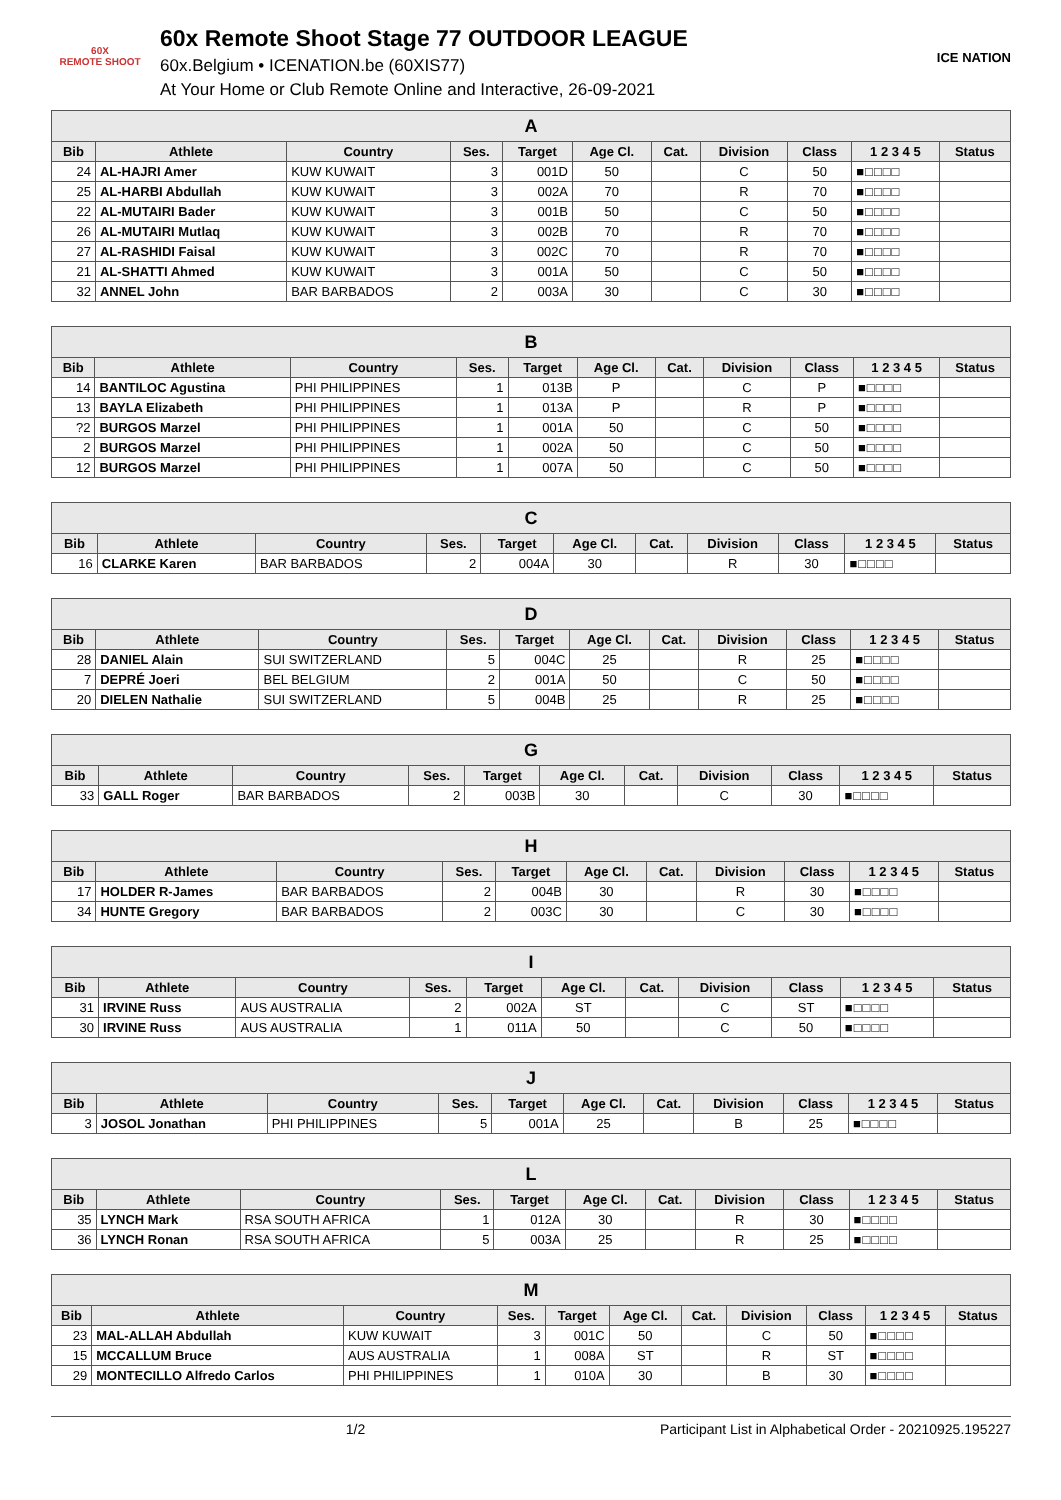60X
REMOTE SHOOT
60x Remote Shoot Stage 77 OUTDOOR LEAGUE
60x.Belgium • ICENATION.be (60XIS77)
At Your Home or Club Remote Online and Interactive, 26-09-2021
ICE NATION
| A | | | | | | | | | | |
| --- | --- | --- | --- | --- | --- | --- | --- | --- | --- | --- |
| Bib | Athlete | Country | Ses. | Target | Age Cl. | Cat. | Division | Class | 1 2 3 4 5 | Status |
| 24 | AL-HAJRI Amer | KUW KUWAIT | 3 | 001D | 50 | | C | 50 | ■□□□□ | |
| 25 | AL-HARBI Abdullah | KUW KUWAIT | 3 | 002A | 70 | | R | 70 | ■□□□□ | |
| 22 | AL-MUTAIRI Bader | KUW KUWAIT | 3 | 001B | 50 | | C | 50 | ■□□□□ | |
| 26 | AL-MUTAIRI Mutlaq | KUW KUWAIT | 3 | 002B | 70 | | R | 70 | ■□□□□ | |
| 27 | AL-RASHIDI Faisal | KUW KUWAIT | 3 | 002C | 70 | | R | 70 | ■□□□□ | |
| 21 | AL-SHATTI Ahmed | KUW KUWAIT | 3 | 001A | 50 | | C | 50 | ■□□□□ | |
| 32 | ANNEL John | BAR BARBADOS | 2 | 003A | 30 | | C | 30 | ■□□□□ | |
| B | | | | | | | | | | |
| --- | --- | --- | --- | --- | --- | --- | --- | --- | --- | --- |
| Bib | Athlete | Country | Ses. | Target | Age Cl. | Cat. | Division | Class | 1 2 3 4 5 | Status |
| 14 | BANTILOC Agustina | PHI PHILIPPINES | 1 | 013B | P | | C | P | ■□□□□ | |
| 13 | BAYLA Elizabeth | PHI PHILIPPINES | 1 | 013A | P | | R | P | ■□□□□ | |
| ?2 | BURGOS Marzel | PHI PHILIPPINES | 1 | 001A | 50 | | C | 50 | ■□□□□ | |
| 2 | BURGOS Marzel | PHI PHILIPPINES | 1 | 002A | 50 | | C | 50 | ■□□□□ | |
| 12 | BURGOS Marzel | PHI PHILIPPINES | 1 | 007A | 50 | | C | 50 | ■□□□□ | |
| C | | | | | | | | | | |
| --- | --- | --- | --- | --- | --- | --- | --- | --- | --- | --- |
| Bib | Athlete | Country | Ses. | Target | Age Cl. | Cat. | Division | Class | 1 2 3 4 5 | Status |
| 16 | CLARKE Karen | BAR BARBADOS | 2 | 004A | 30 | | R | 30 | ■□□□□ | |
| D | | | | | | | | | | |
| --- | --- | --- | --- | --- | --- | --- | --- | --- | --- | --- |
| Bib | Athlete | Country | Ses. | Target | Age Cl. | Cat. | Division | Class | 1 2 3 4 5 | Status |
| 28 | DANIEL Alain | SUI SWITZERLAND | 5 | 004C | 25 | | R | 25 | ■□□□□ | |
| 7 | DEPRÉ Joeri | BEL BELGIUM | 2 | 001A | 50 | | C | 50 | ■□□□□ | |
| 20 | DIELEN Nathalie | SUI SWITZERLAND | 5 | 004B | 25 | | R | 25 | ■□□□□ | |
| G | | | | | | | | | | |
| --- | --- | --- | --- | --- | --- | --- | --- | --- | --- | --- |
| Bib | Athlete | Country | Ses. | Target | Age Cl. | Cat. | Division | Class | 1 2 3 4 5 | Status |
| 33 | GALL Roger | BAR BARBADOS | 2 | 003B | 30 | | C | 30 | ■□□□□ | |
| H | | | | | | | | | | |
| --- | --- | --- | --- | --- | --- | --- | --- | --- | --- | --- |
| Bib | Athlete | Country | Ses. | Target | Age Cl. | Cat. | Division | Class | 1 2 3 4 5 | Status |
| 17 | HOLDER R-James | BAR BARBADOS | 2 | 004B | 30 | | R | 30 | ■□□□□ | |
| 34 | HUNTE Gregory | BAR BARBADOS | 2 | 003C | 30 | | C | 30 | ■□□□□ | |
| I | | | | | | | | | | |
| --- | --- | --- | --- | --- | --- | --- | --- | --- | --- | --- |
| Bib | Athlete | Country | Ses. | Target | Age Cl. | Cat. | Division | Class | 1 2 3 4 5 | Status |
| 31 | IRVINE Russ | AUS AUSTRALIA | 2 | 002A | ST | | C | ST | ■□□□□ | |
| 30 | IRVINE Russ | AUS AUSTRALIA | 1 | 011A | 50 | | C | 50 | ■□□□□ | |
| J | | | | | | | | | | |
| --- | --- | --- | --- | --- | --- | --- | --- | --- | --- | --- |
| Bib | Athlete | Country | Ses. | Target | Age Cl. | Cat. | Division | Class | 1 2 3 4 5 | Status |
| 3 | JOSOL Jonathan | PHI PHILIPPINES | 5 | 001A | 25 | | B | 25 | ■□□□□ | |
| L | | | | | | | | | | |
| --- | --- | --- | --- | --- | --- | --- | --- | --- | --- | --- |
| Bib | Athlete | Country | Ses. | Target | Age Cl. | Cat. | Division | Class | 1 2 3 4 5 | Status |
| 35 | LYNCH Mark | RSA SOUTH AFRICA | 1 | 012A | 30 | | R | 30 | ■□□□□ | |
| 36 | LYNCH Ronan | RSA SOUTH AFRICA | 5 | 003A | 25 | | R | 25 | ■□□□□ | |
| M | | | | | | | | | | |
| --- | --- | --- | --- | --- | --- | --- | --- | --- | --- | --- |
| Bib | Athlete | Country | Ses. | Target | Age Cl. | Cat. | Division | Class | 1 2 3 4 5 | Status |
| 23 | MAL-ALLAH Abdullah | KUW KUWAIT | 3 | 001C | 50 | | C | 50 | ■□□□□ | |
| 15 | MCCALLUM Bruce | AUS AUSTRALIA | 1 | 008A | ST | | R | ST | ■□□□□ | |
| 29 | MONTECILLO Alfredo Carlos | PHI PHILIPPINES | 1 | 010A | 30 | | B | 30 | ■□□□□ | |
1/2 Participant List in Alphabetical Order - 20210925.195227